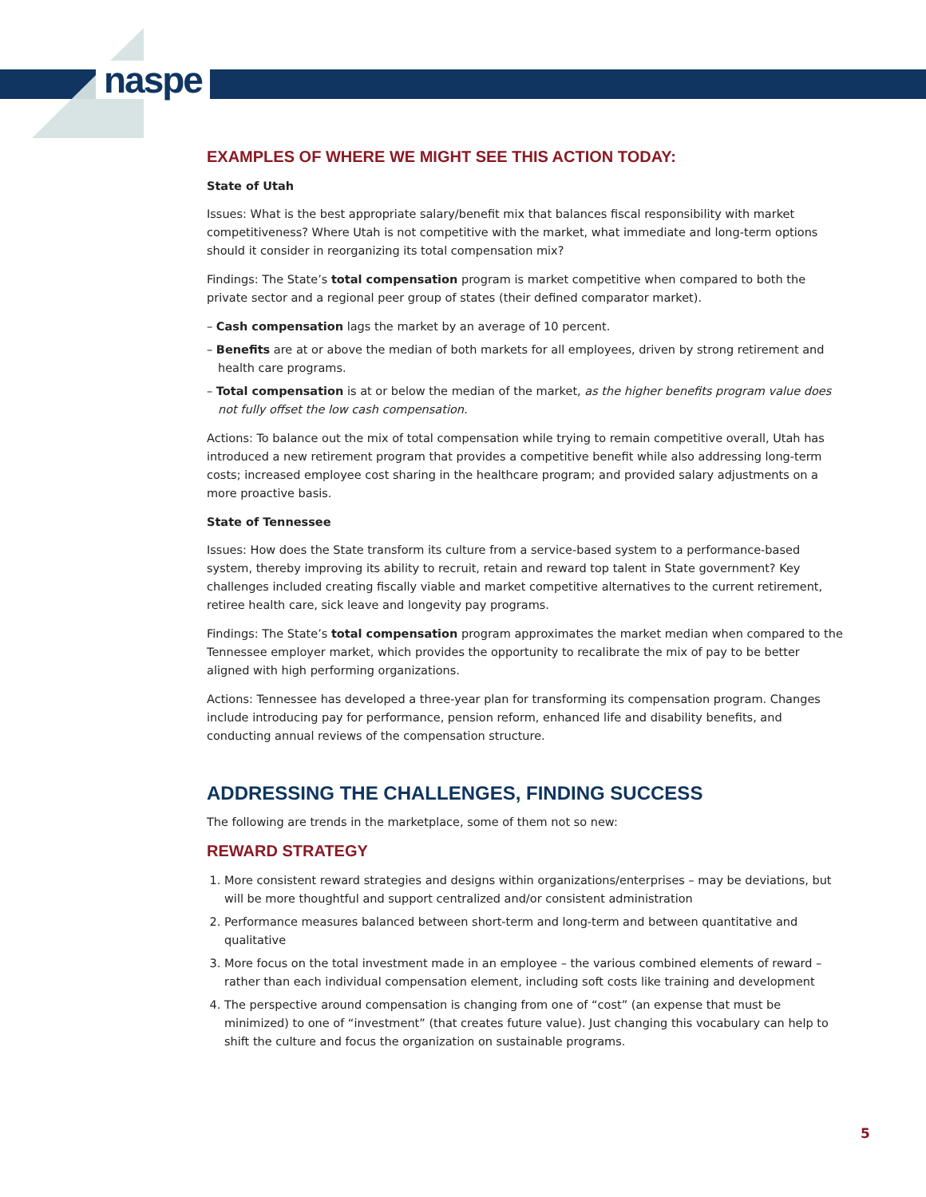naspe
EXAMPLES OF WHERE WE MIGHT SEE THIS ACTION TODAY:
State of Utah
Issues: What is the best appropriate salary/benefit mix that balances fiscal responsibility with market competitiveness? Where Utah is not competitive with the market, what immediate and long-term options should it consider in reorganizing its total compensation mix?
Findings: The State’s total compensation program is market competitive when compared to both the private sector and a regional peer group of states (their defined comparator market).
– Cash compensation lags the market by an average of 10 percent.
– Benefits are at or above the median of both markets for all employees, driven by strong retirement and health care programs.
– Total compensation is at or below the median of the market, as the higher benefits program value does not fully offset the low cash compensation.
Actions: To balance out the mix of total compensation while trying to remain competitive overall, Utah has introduced a new retirement program that provides a competitive benefit while also addressing long-term costs; increased employee cost sharing in the healthcare program; and provided salary adjustments on a more proactive basis.
State of Tennessee
Issues: How does the State transform its culture from a service-based system to a performance-based system, thereby improving its ability to recruit, retain and reward top talent in State government? Key challenges included creating fiscally viable and market competitive alternatives to the current retirement, retiree health care, sick leave and longevity pay programs.
Findings: The State’s total compensation program approximates the market median when compared to the Tennessee employer market, which provides the opportunity to recalibrate the mix of pay to be better aligned with high performing organizations.
Actions: Tennessee has developed a three-year plan for transforming its compensation program. Changes include introducing pay for performance, pension reform, enhanced life and disability benefits, and conducting annual reviews of the compensation structure.
ADDRESSING THE CHALLENGES, FINDING SUCCESS
The following are trends in the marketplace, some of them not so new:
REWARD STRATEGY
1. More consistent reward strategies and designs within organizations/enterprises – may be deviations, but will be more thoughtful and support centralized and/or consistent administration
2. Performance measures balanced between short-term and long-term and between quantitative and qualitative
3. More focus on the total investment made in an employee – the various combined elements of reward – rather than each individual compensation element, including soft costs like training and development
4. The perspective around compensation is changing from one of “cost” (an expense that must be minimized) to one of “investment” (that creates future value). Just changing this vocabulary can help to shift the culture and focus the organization on sustainable programs.
5